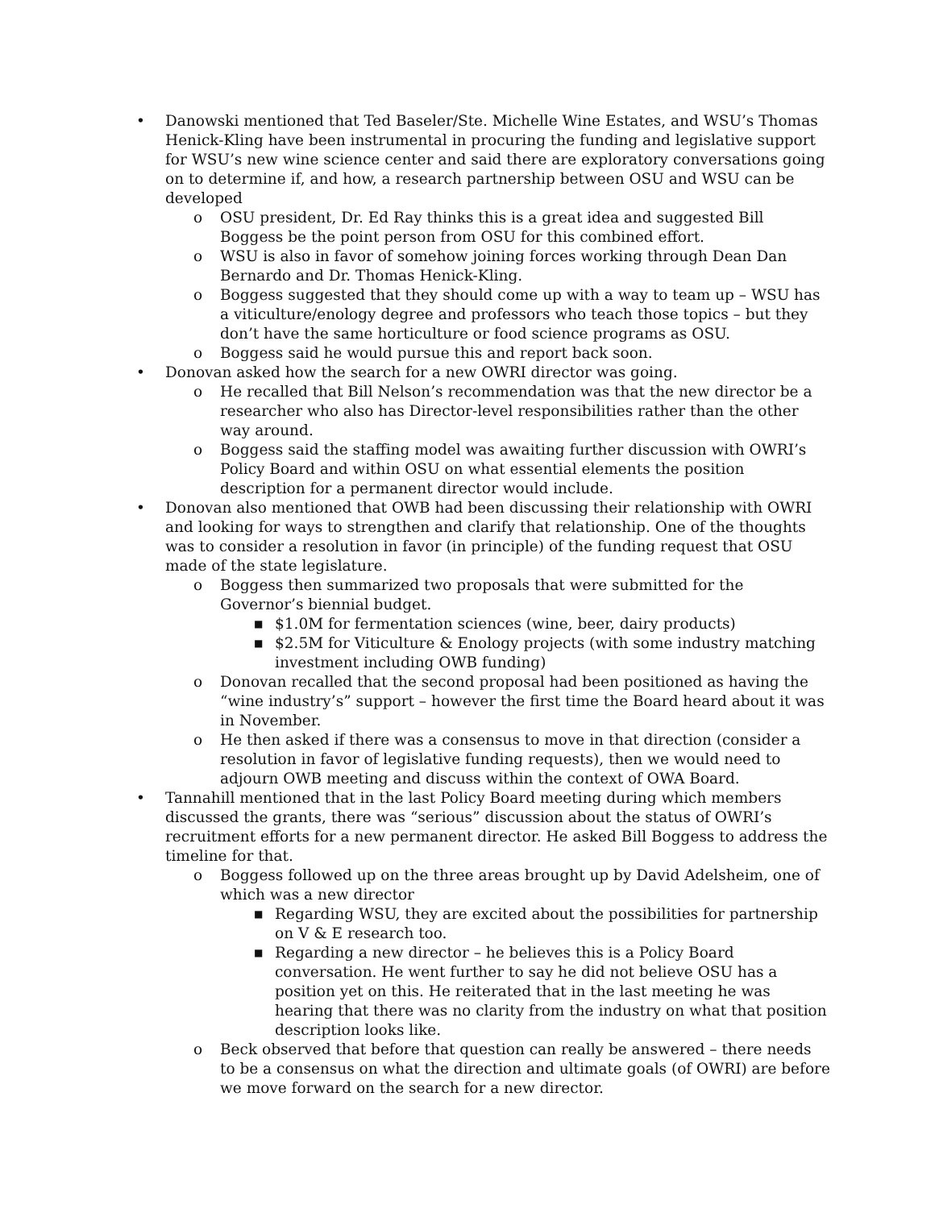• Danowski mentioned that Ted Baseler/Ste. Michelle Wine Estates, and WSU’s Thomas Henick-Kling have been instrumental in procuring the funding and legislative support for WSU’s new wine science center and said there are exploratory conversations going on to determine if, and how, a research partnership between OSU and WSU can be developed
o OSU president, Dr. Ed Ray thinks this is a great idea and suggested Bill Boggess be the point person from OSU for this combined effort.
o WSU is also in favor of somehow joining forces working through Dean Dan Bernardo and Dr. Thomas Henick-Kling.
o Boggess suggested that they should come up with a way to team up – WSU has a viticulture/enology degree and professors who teach those topics – but they don’t have the same horticulture or food science programs as OSU.
o Boggess said he would pursue this and report back soon.
• Donovan asked how the search for a new OWRI director was going.
o He recalled that Bill Nelson’s recommendation was that the new director be a researcher who also has Director-level responsibilities rather than the other way around.
o Boggess said the staffing model was awaiting further discussion with OWRI’s Policy Board and within OSU on what essential elements the position description for a permanent director would include.
• Donovan also mentioned that OWB had been discussing their relationship with OWRI and looking for ways to strengthen and clarify that relationship. One of the thoughts was to consider a resolution in favor (in principle) of the funding request that OSU made of the state legislature.
o Boggess then summarized two proposals that were submitted for the Governor’s biennial budget.
■ $1.0M for fermentation sciences (wine, beer, dairy products)
■ $2.5M for Viticulture & Enology projects (with some industry matching investment including OWB funding)
o Donovan recalled that the second proposal had been positioned as having the “wine industry’s” support – however the first time the Board heard about it was in November.
o He then asked if there was a consensus to move in that direction (consider a resolution in favor of legislative funding requests), then we would need to adjourn OWB meeting and discuss within the context of OWA Board.
• Tannahill mentioned that in the last Policy Board meeting during which members discussed the grants, there was “serious” discussion about the status of OWRI’s recruitment efforts for a new permanent director. He asked Bill Boggess to address the timeline for that.
o Boggess followed up on the three areas brought up by David Adelsheim, one of which was a new director
■ Regarding WSU, they are excited about the possibilities for partnership on V & E research too.
■ Regarding a new director – he believes this is a Policy Board conversation. He went further to say he did not believe OSU has a position yet on this. He reiterated that in the last meeting he was hearing that there was no clarity from the industry on what that position description looks like.
o Beck observed that before that question can really be answered – there needs to be a consensus on what the direction and ultimate goals (of OWRI) are before we move forward on the search for a new director.